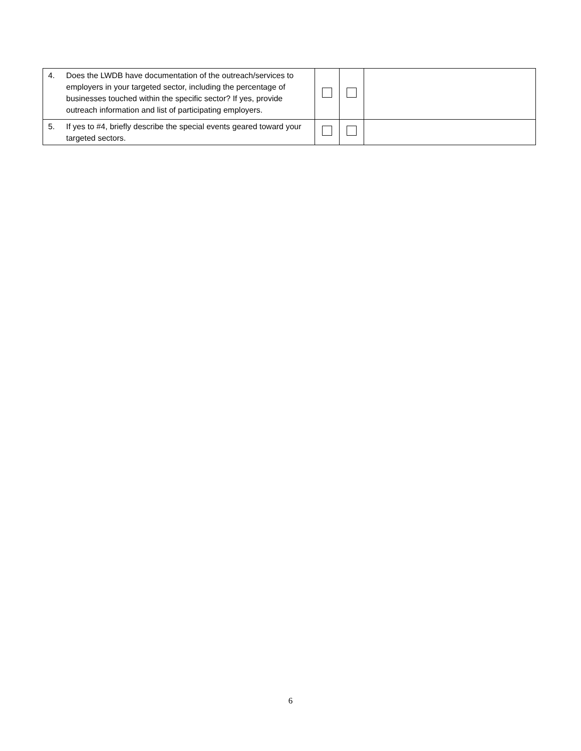| 4. | Does the LWDB have documentation of the outreach/services to employers in your targeted sector, including the percentage of businesses touched within the specific sector? If yes, provide outreach information and list of participating employers. | | | |
| 5. | If yes to #4, briefly describe the special events geared toward your targeted sectors. | | | |
6